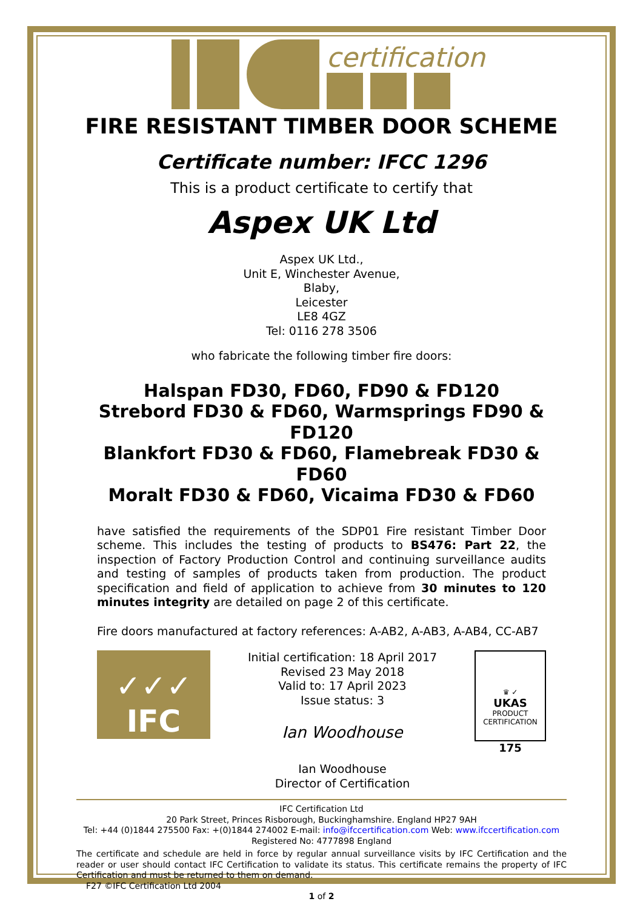certification
FIRE RESISTANT TIMBER DOOR SCHEME
Certificate number: IFCC 1296
This is a product certificate to certify that
Aspex UK Ltd
Aspex UK Ltd.,
Unit E, Winchester Avenue,
Blaby,
Leicester
LE8 4GZ
Tel: 0116 278 3506
who fabricate the following timber fire doors:
Halspan FD30, FD60, FD90 & FD120
Strebord FD30 & FD60, Warmsprings FD90 & FD120
Blankfort FD30 & FD60, Flamebreak FD30 & FD60
Moralt FD30 & FD60, Vicaima FD30 & FD60
have satisfied the requirements of the SDP01 Fire resistant Timber Door scheme. This includes the testing of products to BS476: Part 22, the inspection of Factory Production Control and continuing surveillance audits and testing of samples of products taken from production. The product specification and field of application to achieve from 30 minutes to 120 minutes integrity are detailed on page 2 of this certificate.
Fire doors manufactured at factory references: A-AB2, A-AB3, A-AB4, CC-AB7
✓✓✓
IFC
Initial certification: 18 April 2017
Revised 23 May 2018
Valid to: 17 April 2023
Issue status: 3
Ian Woodhouse
Ian Woodhouse
Director of Certification
♛ ✓
UKAS
PRODUCT CERTIFICATION
175
IFC Certification Ltd
20 Park Street, Princes Risborough, Buckinghamshire. England HP27 9AH
Tel: +44 (0)1844 275500 Fax: +(0)1844 274002 E-mail: info@ifccertification.com Web: www.ifccertification.com
Registered No: 4777898 England
The certificate and schedule are held in force by regular annual surveillance visits by IFC Certification and the reader or user should contact IFC Certification to validate its status. This certificate remains the property of IFC Certification and must be returned to them on demand.
F27 ©IFC Certification Ltd 2004
1 of 2